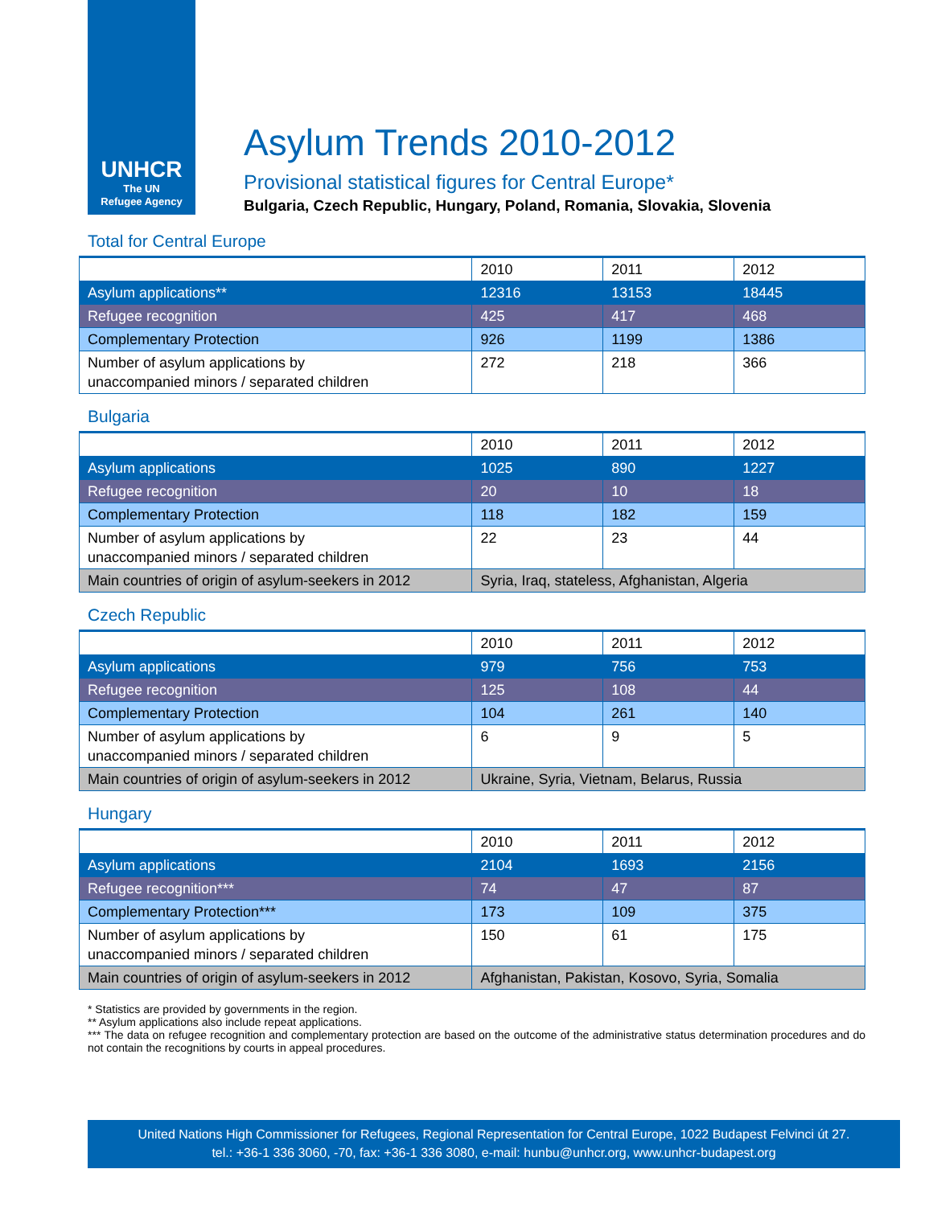UNHCR
The UN
Refugee Agency
Asylum Trends 2010-2012
Provisional statistical figures for Central Europe*
Bulgaria, Czech Republic, Hungary, Poland, Romania, Slovakia, Slovenia
Total for Central Europe
| | 2010 | 2011 | 2012 |
| Asylum applications** | 12316 | 13153 | 18445 |
| Refugee recognition | 425 | 417 | 468 |
| Complementary Protection | 926 | 1199 | 1386 |
| Number of asylum applications by unaccompanied minors / separated children | 272 | 218 | 366 |
Bulgaria
| | 2010 | 2011 | 2012 |
| Asylum applications | 1025 | 890 | 1227 |
| Refugee recognition | 20 | 10 | 18 |
| Complementary Protection | 118 | 182 | 159 |
| Number of asylum applications by unaccompanied minors / separated children | 22 | 23 | 44 |
| Main countries of origin of asylum-seekers in 2012 | Syria, Iraq, stateless, Afghanistan, Algeria | | |
Czech Republic
| | 2010 | 2011 | 2012 |
| Asylum applications | 979 | 756 | 753 |
| Refugee recognition | 125 | 108 | 44 |
| Complementary Protection | 104 | 261 | 140 |
| Number of asylum applications by unaccompanied minors / separated children | 6 | 9 | 5 |
| Main countries of origin of asylum-seekers in 2012 | Ukraine, Syria, Vietnam, Belarus, Russia | | |
Hungary
| | 2010 | 2011 | 2012 |
| Asylum applications | 2104 | 1693 | 2156 |
| Refugee recognition*** | 74 | 47 | 87 |
| Complementary Protection*** | 173 | 109 | 375 |
| Number of asylum applications by unaccompanied minors / separated children | 150 | 61 | 175 |
| Main countries of origin of asylum-seekers in 2012 | Afghanistan, Pakistan, Kosovo, Syria, Somalia | | |
* Statistics are provided by governments in the region.
** Asylum applications also include repeat applications.
*** The data on refugee recognition and complementary protection are based on the outcome of the administrative status determination procedures and do not contain the recognitions by courts in appeal procedures.
United Nations High Commissioner for Refugees, Regional Representation for Central Europe, 1022 Budapest Felvinci út 27.
tel.: +36-1 336 3060, -70, fax: +36-1 336 3080, e-mail: hunbu@unhcr.org, www.unhcr-budapest.org